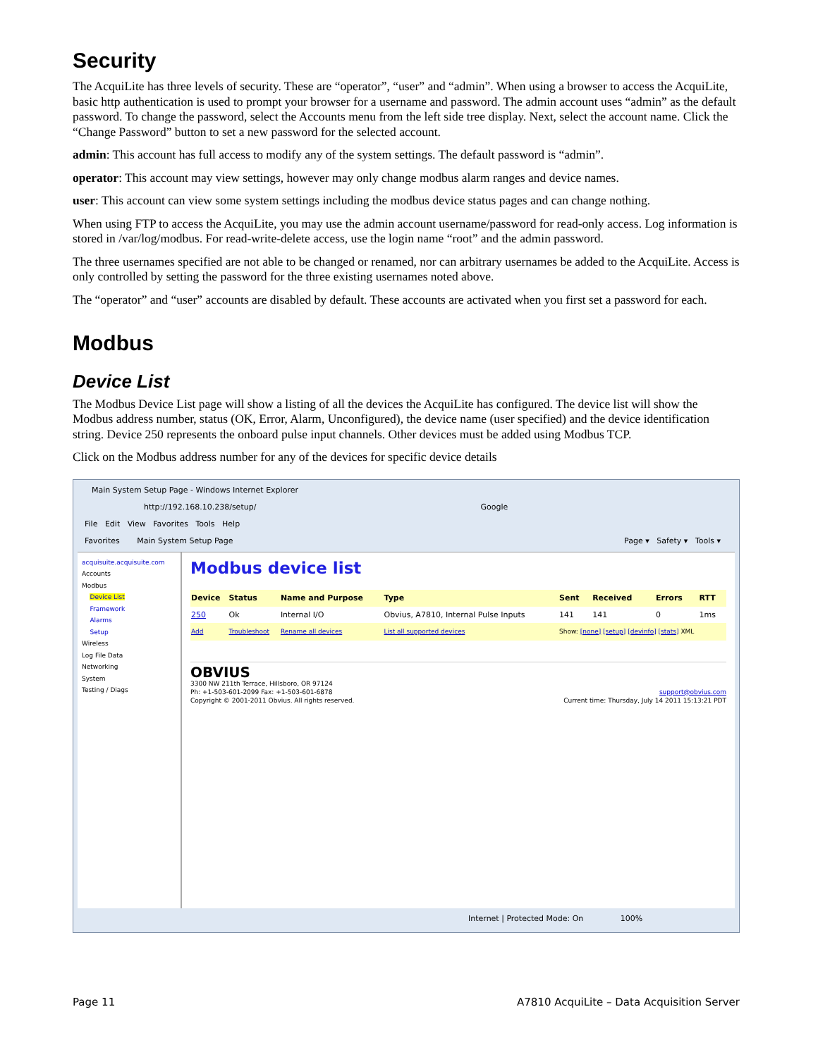Security
The AcquiLite has three levels of security. These are “operator”, “user” and “admin”. When using a browser to access the AcquiLite, basic http authentication is used to prompt your browser for a username and password. The admin account uses “admin” as the default password. To change the password, select the Accounts menu from the left side tree display. Next, select the account name. Click the “Change Password” button to set a new password for the selected account.
admin: This account has full access to modify any of the system settings. The default password is “admin”.
operator: This account may view settings, however may only change modbus alarm ranges and device names.
user: This account can view some system settings including the modbus device status pages and can change nothing.
When using FTP to access the AcquiLite, you may use the admin account username/password for read-only access. Log information is stored in /var/log/modbus. For read-write-delete access, use the login name “root” and the admin password.
The three usernames specified are not able to be changed or renamed, nor can arbitrary usernames be added to the AcquiLite. Access is only controlled by setting the password for the three existing usernames noted above.
The “operator” and “user” accounts are disabled by default. These accounts are activated when you first set a password for each.
Modbus
Device List
The Modbus Device List page will show a listing of all the devices the AcquiLite has configured. The device list will show the Modbus address number, status (OK, Error, Alarm, Unconfigured), the device name (user specified) and the device identification string. Device 250 represents the onboard pulse input channels. Other devices must be added using Modbus TCP.
Click on the Modbus address number for any of the devices for specific device details
Main System Setup Page - Windows Internet Explorer
http://192.168.10.238/setup/ Google
File Edit View Favorites Tools Help
Favorites Main System Setup Page Page ▾ Safety ▾ Tools ▾
acquisuite.acquisuite.com
Accounts
Modbus
Device List
Framework
Alarms
Setup
Wireless
Log File Data
Networking
System
Testing / Diags
Modbus device list
| Device | Status | Name and Purpose | Type | Sent | Received | Errors | RTT |
| --- | --- | --- | --- | --- | --- | --- | --- |
| 250 | Ok | Internal I/O | Obvius, A7810, Internal Pulse Inputs | 141 | 141 | 0 | 1ms |
| Add | Troubleshoot | Rename all devices | List all supported devices | Show: [none] [setup] [devinfo] [stats] XML | | | |
OBVIUS
3300 NW 211th Terrace, Hillsboro, OR 97124
Ph: +1-503-601-2099 Fax: +1-503-601-6878 support@obvius.com
Copyright © 2001-2011 Obvius. All rights reserved. Current time: Thursday, July 14 2011 15:13:21 PDT
Internet | Protected Mode: On 100%
Page 11 A7810 AcquiLite – Data Acquisition Server